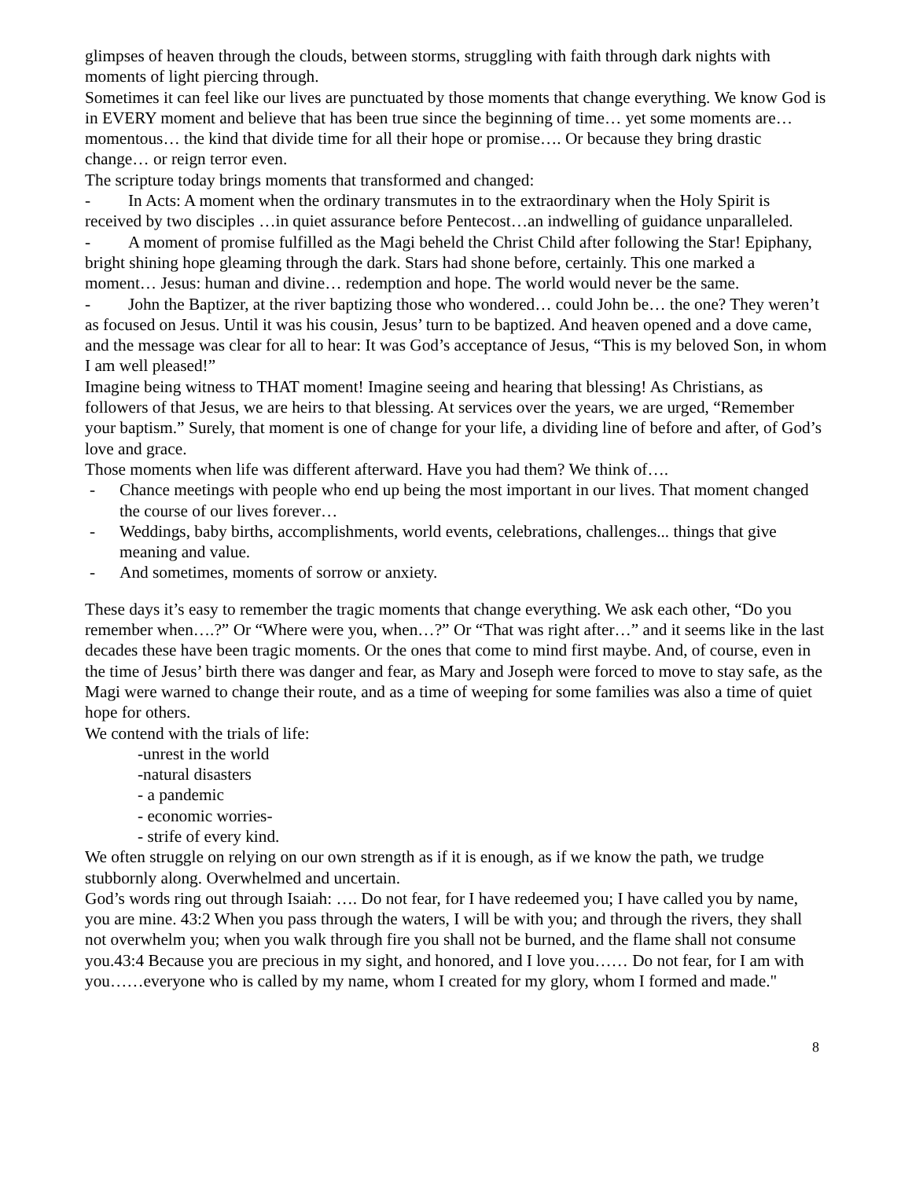glimpses of heaven through the clouds, between storms, struggling with faith through dark nights with moments of light piercing through.
Sometimes it can feel like our lives are punctuated by those moments that change everything. We know God is in EVERY moment and believe that has been true since the beginning of time… yet some moments are… momentous… the kind that divide time for all their hope or promise…. Or because they bring drastic change… or reign terror even.
The scripture today brings moments that transformed and changed:
- In Acts: A moment when the ordinary transmutes in to the extraordinary when the Holy Spirit is received by two disciples …in quiet assurance before Pentecost…an indwelling of guidance unparalleled.
- A moment of promise fulfilled as the Magi beheld the Christ Child after following the Star! Epiphany, bright shining hope gleaming through the dark. Stars had shone before, certainly. This one marked a moment… Jesus: human and divine… redemption and hope. The world would never be the same.
- John the Baptizer, at the river baptizing those who wondered… could John be… the one? They weren’t as focused on Jesus. Until it was his cousin, Jesus’ turn to be baptized. And heaven opened and a dove came, and the message was clear for all to hear: It was God’s acceptance of Jesus, “This is my beloved Son, in whom I am well pleased!”
Imagine being witness to THAT moment! Imagine seeing and hearing that blessing! As Christians, as followers of that Jesus, we are heirs to that blessing. At services over the years, we are urged, “Remember your baptism.” Surely, that moment is one of change for your life, a dividing line of before and after, of God’s love and grace.
Those moments when life was different afterward. Have you had them? We think of….
- Chance meetings with people who end up being the most important in our lives. That moment changed the course of our lives forever…
- Weddings, baby births, accomplishments, world events, celebrations, challenges... things that give meaning and value.
- And sometimes, moments of sorrow or anxiety.
These days it’s easy to remember the tragic moments that change everything. We ask each other, “Do you remember when….?” Or “Where were you, when…?” Or “That was right after…” and it seems like in the last decades these have been tragic moments. Or the ones that come to mind first maybe. And, of course, even in the time of Jesus’ birth there was danger and fear, as Mary and Joseph were forced to move to stay safe, as the Magi were warned to change their route, and as a time of weeping for some families was also a time of quiet hope for others.
We contend with the trials of life:
-unrest in the world
-natural disasters
- a pandemic
- economic worries-
- strife of every kind.
We often struggle on relying on our own strength as if it is enough, as if we know the path, we trudge stubbornly along. Overwhelmed and uncertain.
God’s words ring out through Isaiah: …. Do not fear, for I have redeemed you; I have called you by name, you are mine. 43:2 When you pass through the waters, I will be with you; and through the rivers, they shall not overwhelm you; when you walk through fire you shall not be burned, and the flame shall not consume you.43:4 Because you are precious in my sight, and honored, and I love you…… Do not fear, for I am with you……everyone who is called by my name, whom I created for my glory, whom I formed and made."
8